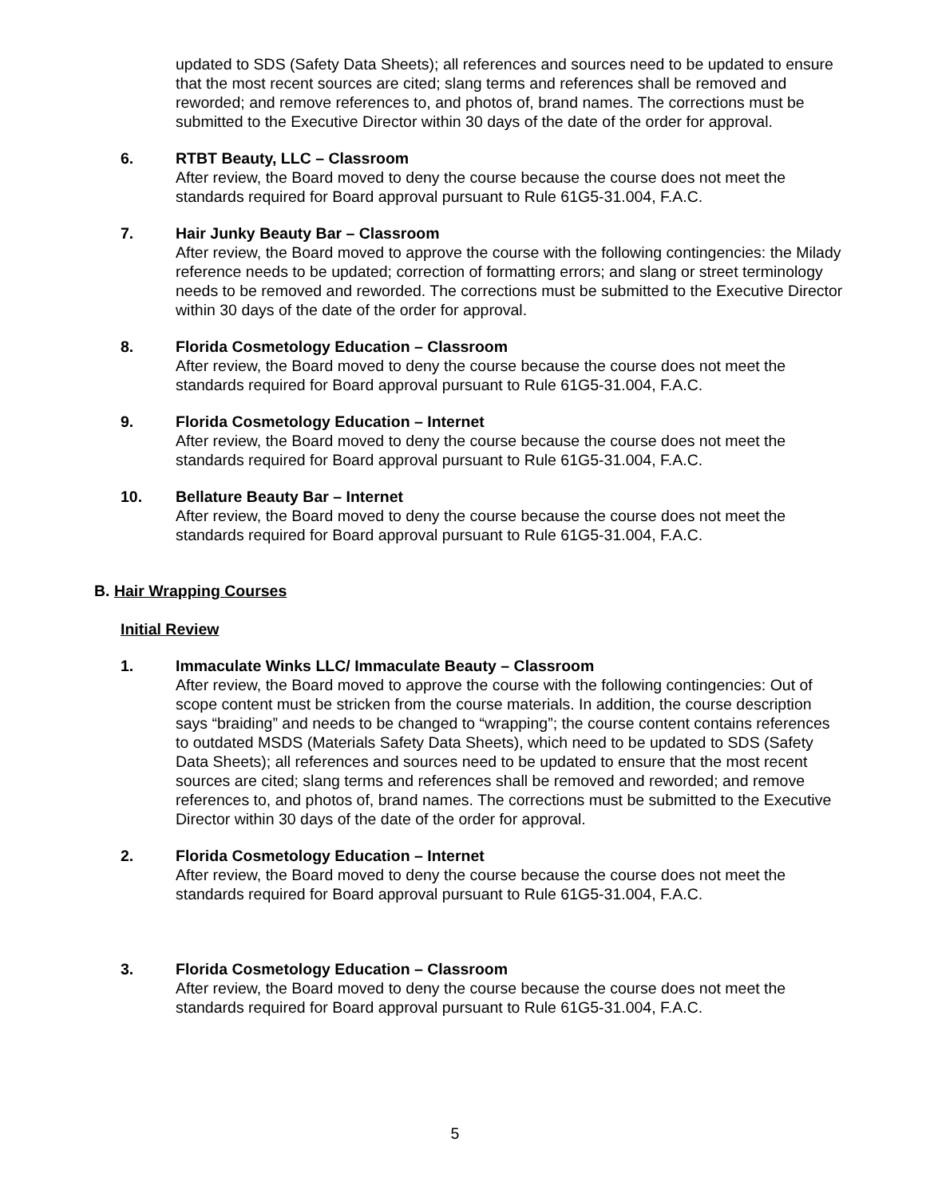updated to SDS (Safety Data Sheets); all references and sources need to be updated to ensure that the most recent sources are cited; slang terms and references shall be removed and reworded; and remove references to, and photos of, brand names. The corrections must be submitted to the Executive Director within 30 days of the date of the order for approval.
6. RTBT Beauty, LLC – Classroom
After review, the Board moved to deny the course because the course does not meet the standards required for Board approval pursuant to Rule 61G5-31.004, F.A.C.
7. Hair Junky Beauty Bar – Classroom
After review, the Board moved to approve the course with the following contingencies: the Milady reference needs to be updated; correction of formatting errors; and slang or street terminology needs to be removed and reworded. The corrections must be submitted to the Executive Director within 30 days of the date of the order for approval.
8. Florida Cosmetology Education – Classroom
After review, the Board moved to deny the course because the course does not meet the standards required for Board approval pursuant to Rule 61G5-31.004, F.A.C.
9. Florida Cosmetology Education – Internet
After review, the Board moved to deny the course because the course does not meet the standards required for Board approval pursuant to Rule 61G5-31.004, F.A.C.
10. Bellature Beauty Bar – Internet
After review, the Board moved to deny the course because the course does not meet the standards required for Board approval pursuant to Rule 61G5-31.004, F.A.C.
B. Hair Wrapping Courses
Initial Review
1. Immaculate Winks LLC/ Immaculate Beauty – Classroom
After review, the Board moved to approve the course with the following contingencies: Out of scope content must be stricken from the course materials. In addition, the course description says “braiding” and needs to be changed to “wrapping”; the course content contains references to outdated MSDS (Materials Safety Data Sheets), which need to be updated to SDS (Safety Data Sheets); all references and sources need to be updated to ensure that the most recent sources are cited; slang terms and references shall be removed and reworded; and remove references to, and photos of, brand names. The corrections must be submitted to the Executive Director within 30 days of the date of the order for approval.
2. Florida Cosmetology Education – Internet
After review, the Board moved to deny the course because the course does not meet the standards required for Board approval pursuant to Rule 61G5-31.004, F.A.C.
3. Florida Cosmetology Education – Classroom
After review, the Board moved to deny the course because the course does not meet the standards required for Board approval pursuant to Rule 61G5-31.004, F.A.C.
5